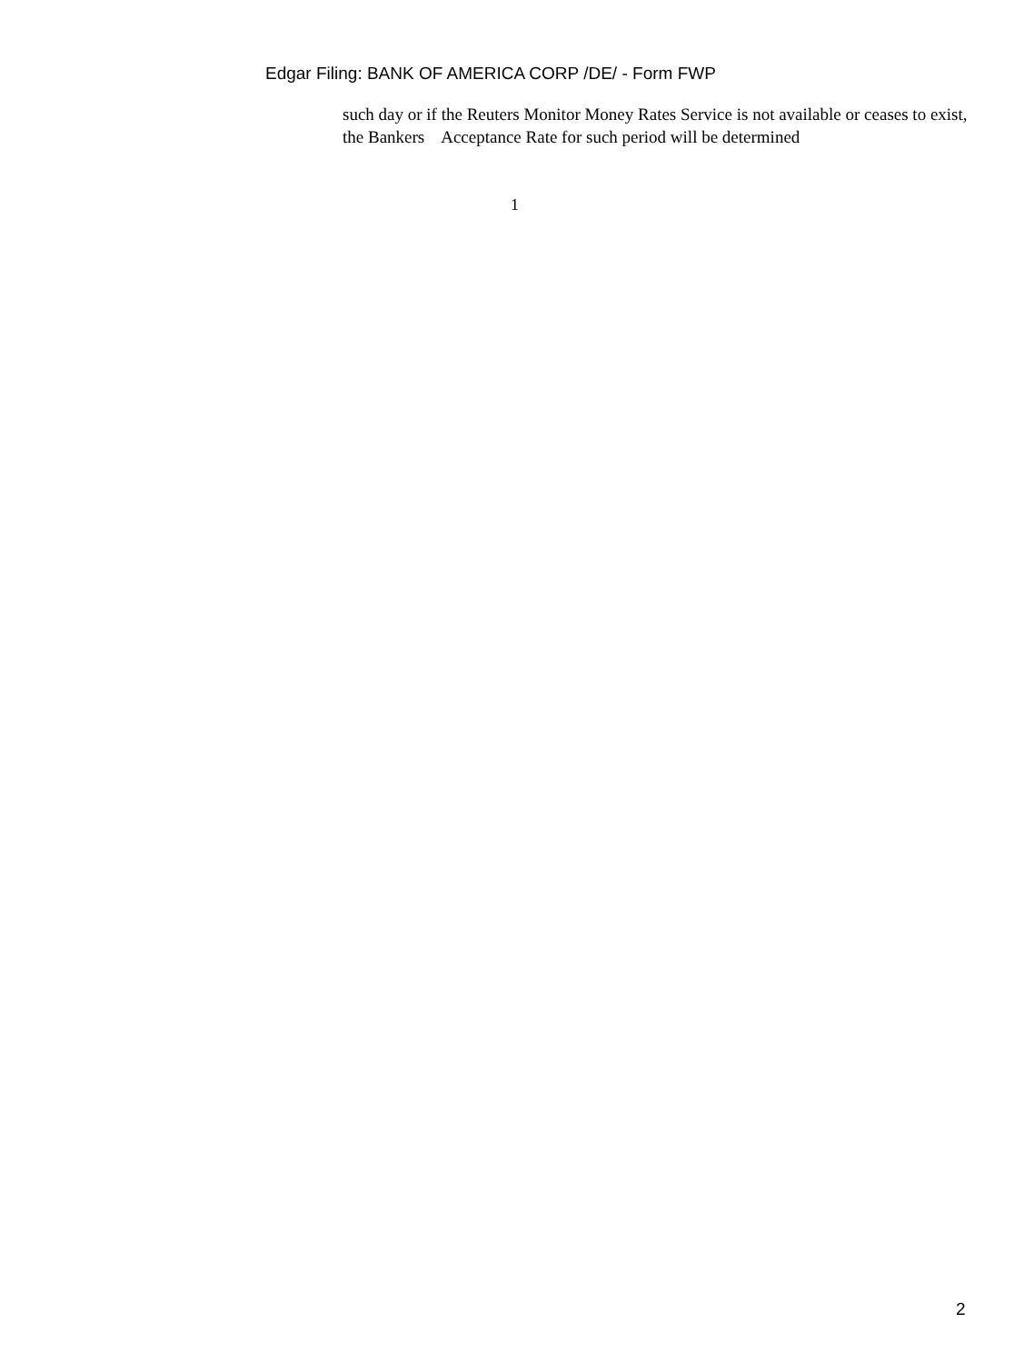Edgar Filing: BANK OF AMERICA CORP /DE/ - Form FWP
such day or if the Reuters Monitor Money Rates Service is not available or ceases to exist, the Bankers Acceptance Rate for such period will be determined
1
2